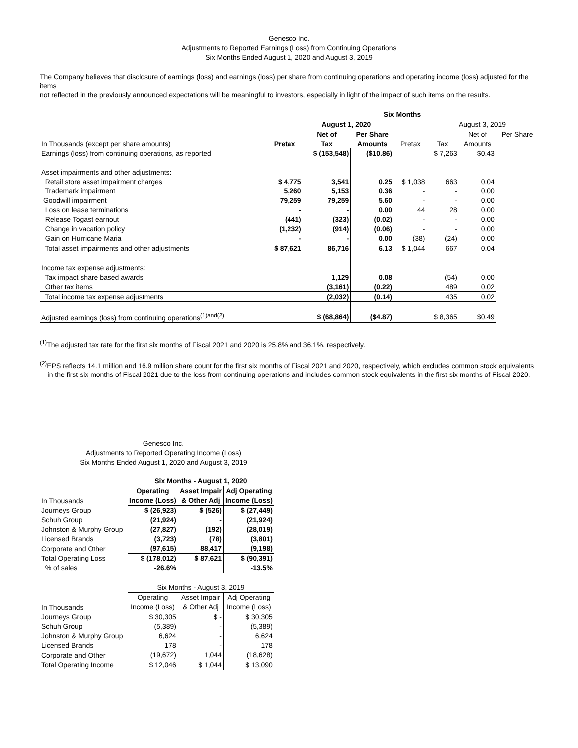Genesco Inc.
Adjustments to Reported Earnings (Loss) from Continuing Operations
Six Months Ended August 1, 2020 and August 3, 2019
The Company believes that disclosure of earnings (loss) and earnings (loss) per share from continuing operations and operating income (loss) adjusted for the items
not reflected in the previously announced expectations will be meaningful to investors, especially in light of the impact of such items on the results.
| | Six Months | | | | | | |
| --- | --- | --- | --- | --- | --- | --- | --- |
| | August 1, 2020 | | | | August 3, 2019 | | |
| | | Net of | Per Share | | | Net of | Per Share |
| In Thousands (except per share amounts) | Pretax | Tax | Amounts | Pretax | Tax | Amounts | |
| Earnings (loss) from continuing operations, as reported | | $ (153,548) | ($10.86) | | $ 7,263 | $0.43 | |
| Asset impairments and other adjustments: | | | | | | | |
| Retail store asset impairment charges | $ 4,775 | 3,541 | 0.25 | $ 1,038 | 663 | 0.04 | |
| Trademark impairment | 5,260 | 5,153 | 0.36 | - | - | 0.00 | |
| Goodwill impairment | 79,259 | 79,259 | 5.60 | - | - | 0.00 | |
| Loss on lease terminations | - | - | 0.00 | 44 | 28 | 0.00 | |
| Release Togast earnout | (441) | (323) | (0.02) | - | - | 0.00 | |
| Change in vacation policy | (1,232) | (914) | (0.06) | - | - | 0.00 | |
| Gain on Hurricane Maria | - | - | 0.00 | (38) | (24) | 0.00 | |
| Total asset impairments and other adjustments | $ 87,621 | 86,716 | 6.13 | $ 1,044 | 667 | 0.04 | |
| Income tax expense adjustments: | | | | | | | |
| Tax impact share based awards | | 1,129 | 0.08 | | (54) | 0.00 | |
| Other tax items | | (3,161) | (0.22) | | 489 | 0.02 | |
| Total income tax expense adjustments | | (2,032) | (0.14) | | 435 | 0.02 | |
| Adjusted earnings (loss) from continuing operations<sup>(1)and(2)</sup> | | $ (68,864) | ($4.87) | | $ 8,365 | $0.49 | |
<sup>(1)</sup> The adjusted tax rate for the first six months of Fiscal 2021 and 2020 is 25.8% and 36.1%, respectively.
<sup>(2)</sup> EPS reflects 14.1 million and 16.9 million share count for the first six months of Fiscal 2021 and 2020, respectively, which excludes common stock equivalents
in the first six months of Fiscal 2021 due to the loss from continuing operations and includes common stock equivalents in the first six months of Fiscal 2020.
Genesco Inc.
Adjustments to Reported Operating Income (Loss)
Six Months Ended August 1, 2020 and August 3, 2019
| | Six Months - August 1, 2020 | | |
| | Operating | Asset Impair | Adj Operating |
| In Thousands | Income (Loss) | & Other Adj | Income (Loss) |
| Journeys Group | $ (26,923) | $ (526) | $ (27,449) |
| Schuh Group | (21,924) | - | (21,924) |
| Johnston & Murphy Group | (27,827) | (192) | (28,019) |
| Licensed Brands | (3,723) | (78) | (3,801) |
| Corporate and Other | (97,615) | 88,417 | (9,198) |
| Total Operating Loss | $ (178,012) | $ 87,621 | $ (90,391) |
| % of sales | -26.6% | | -13.5% |
| | Six Months - August 3, 2019 | | |
| | Operating | Asset Impair | Adj Operating |
| In Thousands | Income (Loss) | & Other Adj | Income (Loss) |
| Journeys Group | $ 30,305 | $ - | $ 30,305 |
| Schuh Group | (5,389) | - | (5,389) |
| Johnston & Murphy Group | 6,624 | - | 6,624 |
| Licensed Brands | 178 | - | 178 |
| Corporate and Other | (19,672) | 1,044 | (18,628) |
| Total Operating Income | $ 12,046 | $ 1,044 | $ 13,090 |